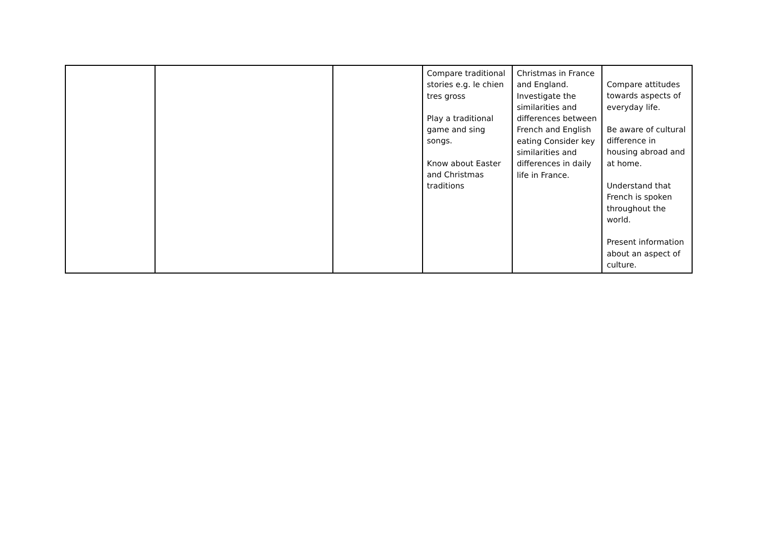| | | | Compare traditional stories e.g. le chien tres gross Play a traditional game and sing songs. Know about Easter and Christmas traditions | Christmas in France and England. Investigate the similarities and differences between French and English eating Consider key similarities and differences in daily life in France. | Compare attitudes towards aspects of everyday life. Be aware of cultural difference in housing abroad and at home. Understand that French is spoken throughout the world. Present information about an aspect of culture. |